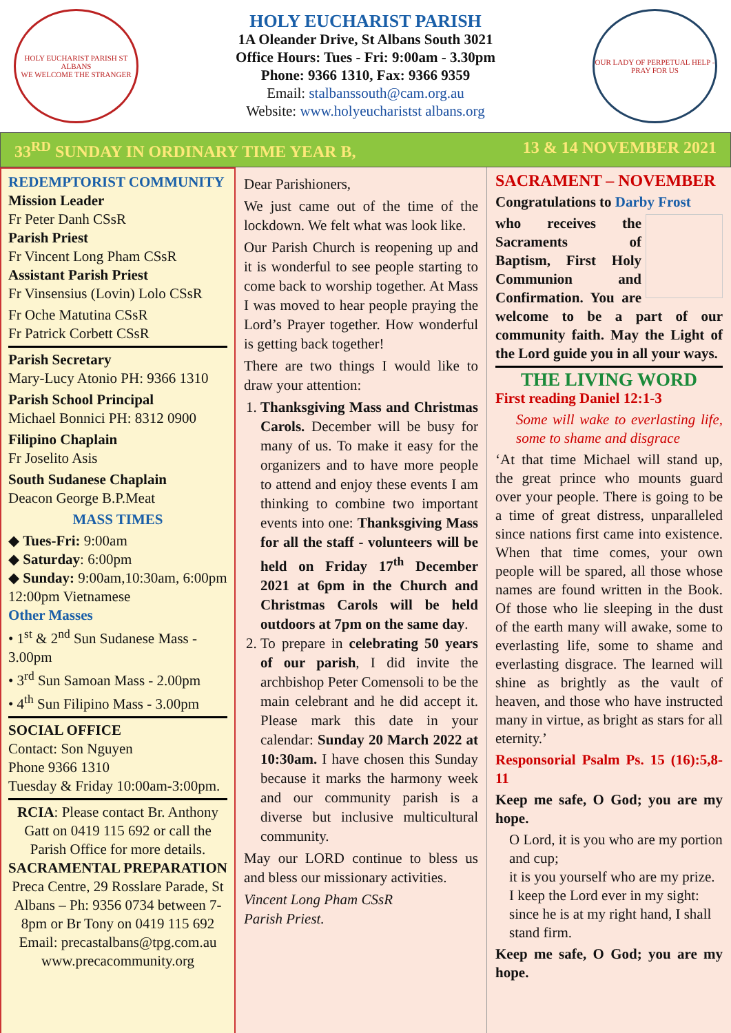HOLY EUCHARIST PARISH ST ALBANS
WE WELCOME THE STRANGER
HOLY EUCHARIST PARISH
1A Oleander Drive, St Albans South 3021
Office Hours: Tues - Fri: 9:00am - 3.30pm
Phone: 9366 1310, Fax: 9366 9359
Email: stalbanssouth@cam.org.au
Website: www.holyeucharistst albans.org
OUR LADY OF PERPETUAL HELP - PRAY FOR US
33<sup>RD</sup> SUNDAY IN ORDINARY TIME YEAR B, 13 & 14 NOVEMBER 2021
REDEMPTORIST COMMUNITY
Mission Leader
Fr Peter Danh CSsR
Parish Priest
Fr Vincent Long Pham CSsR
Assistant Parish Priest
Fr Vinsensius (Lovin) Lolo CSsR
Fr Oche Matutina CSsR
Fr Patrick Corbett CSsR
Parish Secretary
Mary-Lucy Atonio PH: 9366 1310
Parish School Principal
Michael Bonnici PH: 8312 0900
Filipino Chaplain
Fr Joselito Asis
South Sudanese Chaplain
Deacon George B.P.Meat
MASS TIMES
◆ Tues-Fri: 9:00am
◆ Saturday: 6:00pm
◆ Sunday: 9:00am,10:30am, 6:00pm
12:00pm Vietnamese
Other Masses
• 1<sup>st</sup> & 2<sup>nd</sup> Sun Sudanese Mass - 3.00pm
• 3<sup>rd</sup> Sun Samoan Mass - 2.00pm
• 4<sup>th</sup> Sun Filipino Mass - 3.00pm
SOCIAL OFFICE
Contact: Son Nguyen
Phone 9366 1310
Tuesday & Friday 10:00am-3:00pm.
RCIA: Please contact Br. Anthony Gatt on 0419 115 692 or call the Parish Office for more details.
SACRAMENTAL PREPARATION
Preca Centre, 29 Rosslare Parade, St Albans – Ph: 9356 0734 between 7-8pm or Br Tony on 0419 115 692
Email: precastalbans@tpg.com.au www.precacommunity.org
Dear Parishioners,
We just came out of the time of the lockdown. We felt what was look like.
Our Parish Church is reopening up and it is wonderful to see people starting to come back to worship together. At Mass I was moved to hear people praying the Lord’s Prayer together. How wonderful is getting back together!
There are two things I would like to draw your attention:
1. Thanksgiving Mass and Christmas Carols. December will be busy for many of us. To make it easy for the organizers and to have more people to attend and enjoy these events I am thinking to combine two important events into one: Thanksgiving Mass for all the staff - volunteers will be held on Friday 17<sup>th</sup> December 2021 at 6pm in the Church and Christmas Carols will be held outdoors at 7pm on the same day.
2. To prepare in celebrating 50 years of our parish, I did invite the archbishop Peter Comensoli to be the main celebrant and he did accept it. Please mark this date in your calendar: Sunday 20 March 2022 at 10:30am. I have chosen this Sunday because it marks the harmony week and our community parish is a diverse but inclusive multicultural community.
May our LORD continue to bless us and bless our missionary activities.
Vincent Long Pham CSsR
Parish Priest.
SACRAMENT – NOVEMBER
Congratulations to Darby Frost
who receives the Sacraments of Baptism, First Holy Communion and Confirmation. You are welcome to be a part of our community faith. May the Light of the Lord guide you in all your ways.
THE LIVING WORD
First reading Daniel 12:1-3
Some will wake to everlasting life, some to shame and disgrace
‘At that time Michael will stand up, the great prince who mounts guard over your people. There is going to be a time of great distress, unparalleled since nations first came into existence. When that time comes, your own people will be spared, all those whose names are found written in the Book. Of those who lie sleeping in the dust of the earth many will awake, some to everlasting life, some to shame and everlasting disgrace. The learned will shine as brightly as the vault of heaven, and those who have instructed many in virtue, as bright as stars for all eternity.’
Responsorial Psalm Ps. 15 (16):5,8-11
Keep me safe, O God; you are my hope.
O Lord, it is you who are my portion and cup;
it is you yourself who are my prize.
I keep the Lord ever in my sight: since he is at my right hand, I shall stand firm.
Keep me safe, O God; you are my hope.